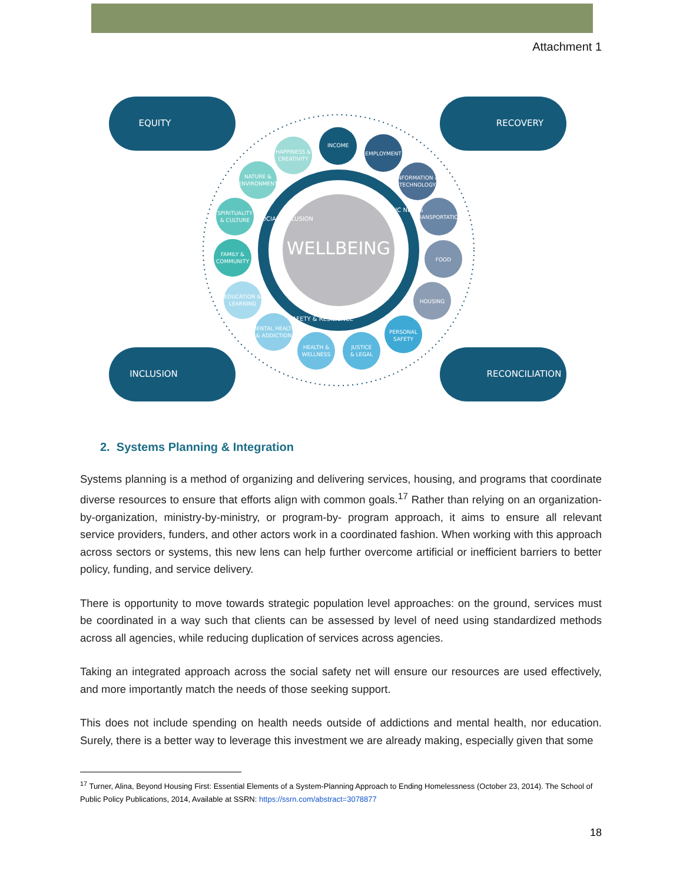Attachment 1
WELLBEING
EQUITY
RECOVERY
INCLUSION
RECONCILIATION
INCOME
EMPLOYMENT
INFORMATION &
TECHNOLOGY
TRANSPORTATION
FOOD
HOUSING
PERSONAL
SAFETY
JUSTICE
& LEGAL
HEALTH &
WELLNESS
MENTAL HEALTH
& ADDICTION
EDUCATION &
LEARNING
FAMILY &
COMMUNITY
SPIRITUALITY
& CULTURE
NATURE &
ENVIRONMENT
HAPPINESS &
CREATIVITY
BASIC NEEDS
SOCIAL INCLUSION
SAFETY & RESILIENCE
2. Systems Planning & Integration
Systems planning is a method of organizing and delivering services, housing, and programs that coordinate diverse resources to ensure that efforts align with common goals.<sup>17</sup> Rather than relying on an organization-by-organization, ministry-by-ministry, or program-by- program approach, it aims to ensure all relevant service providers, funders, and other actors work in a coordinated fashion. When working with this approach across sectors or systems, this new lens can help further overcome artificial or inefficient barriers to better policy, funding, and service delivery.
There is opportunity to move towards strategic population level approaches: on the ground, services must be coordinated in a way such that clients can be assessed by level of need using standardized methods across all agencies, while reducing duplication of services across agencies.
Taking an integrated approach across the social safety net will ensure our resources are used effectively, and more importantly match the needs of those seeking support.
This does not include spending on health needs outside of addictions and mental health, nor education. Surely, there is a better way to leverage this investment we are already making, especially given that some
<sup>17</sup> Turner, Alina, Beyond Housing First: Essential Elements of a System-Planning Approach to Ending Homelessness (October 23, 2014). The School of Public Policy Publications, 2014, Available at SSRN: https://ssrn.com/abstract=3078877
18